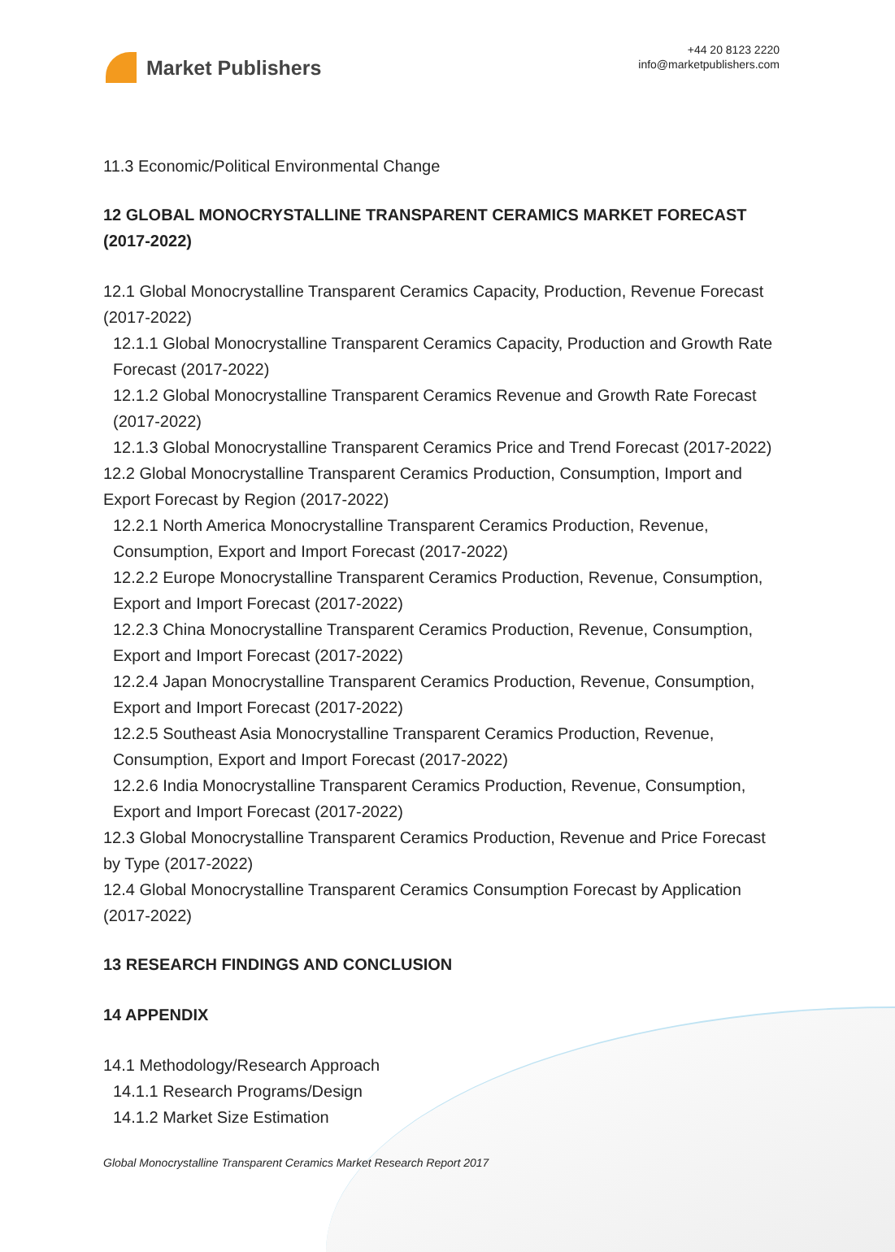Market Publishers
+44 20 8123 2220
info@marketpublishers.com
11.3 Economic/Political Environmental Change
12 GLOBAL MONOCRYSTALLINE TRANSPARENT CERAMICS MARKET FORECAST (2017-2022)
12.1 Global Monocrystalline Transparent Ceramics Capacity, Production, Revenue Forecast (2017-2022)
12.1.1 Global Monocrystalline Transparent Ceramics Capacity, Production and Growth Rate Forecast (2017-2022)
12.1.2 Global Monocrystalline Transparent Ceramics Revenue and Growth Rate Forecast (2017-2022)
12.1.3 Global Monocrystalline Transparent Ceramics Price and Trend Forecast (2017-2022)
12.2 Global Monocrystalline Transparent Ceramics Production, Consumption, Import and Export Forecast by Region (2017-2022)
12.2.1 North America Monocrystalline Transparent Ceramics Production, Revenue, Consumption, Export and Import Forecast (2017-2022)
12.2.2 Europe Monocrystalline Transparent Ceramics Production, Revenue, Consumption, Export and Import Forecast (2017-2022)
12.2.3 China Monocrystalline Transparent Ceramics Production, Revenue, Consumption, Export and Import Forecast (2017-2022)
12.2.4 Japan Monocrystalline Transparent Ceramics Production, Revenue, Consumption, Export and Import Forecast (2017-2022)
12.2.5 Southeast Asia Monocrystalline Transparent Ceramics Production, Revenue, Consumption, Export and Import Forecast (2017-2022)
12.2.6 India Monocrystalline Transparent Ceramics Production, Revenue, Consumption, Export and Import Forecast (2017-2022)
12.3 Global Monocrystalline Transparent Ceramics Production, Revenue and Price Forecast by Type (2017-2022)
12.4 Global Monocrystalline Transparent Ceramics Consumption Forecast by Application (2017-2022)
13 RESEARCH FINDINGS AND CONCLUSION
14 APPENDIX
14.1 Methodology/Research Approach
14.1.1 Research Programs/Design
14.1.2 Market Size Estimation
Global Monocrystalline Transparent Ceramics Market Research Report 2017